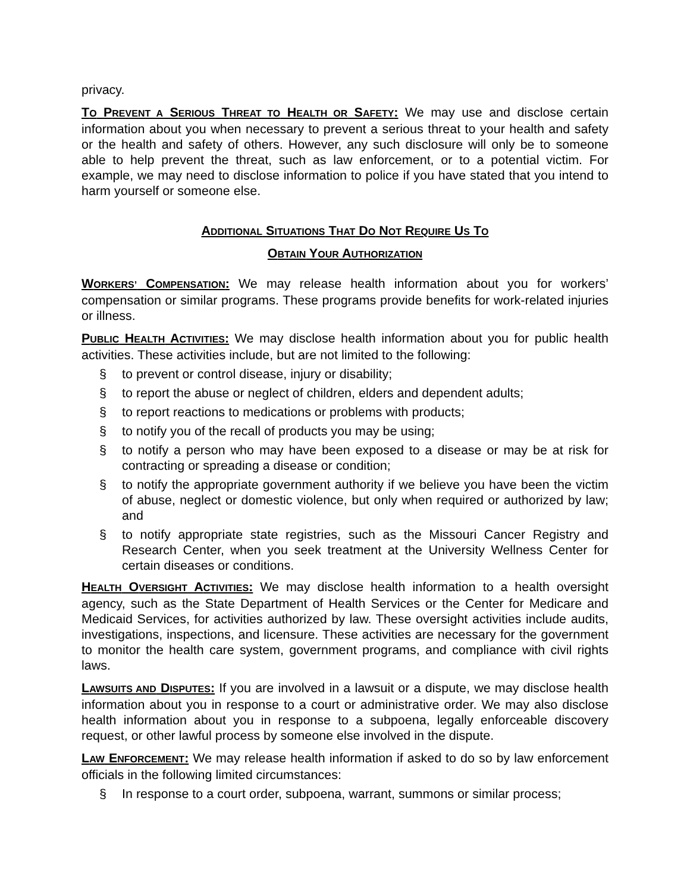privacy.
TO PREVENT A SERIOUS THREAT TO HEALTH OR SAFETY: We may use and disclose certain information about you when necessary to prevent a serious threat to your health and safety or the health and safety of others. However, any such disclosure will only be to someone able to help prevent the threat, such as law enforcement, or to a potential victim. For example, we may need to disclose information to police if you have stated that you intend to harm yourself or someone else.
ADDITIONAL SITUATIONS THAT DO NOT REQUIRE US TO
OBTAIN YOUR AUTHORIZATION
WORKERS’ COMPENSATION: We may release health information about you for workers’ compensation or similar programs. These programs provide benefits for work-related injuries or illness.
PUBLIC HEALTH ACTIVITIES: We may disclose health information about you for public health activities. These activities include, but are not limited to the following:
§ to prevent or control disease, injury or disability;
§ to report the abuse or neglect of children, elders and dependent adults;
§ to report reactions to medications or problems with products;
§ to notify you of the recall of products you may be using;
§ to notify a person who may have been exposed to a disease or may be at risk for contracting or spreading a disease or condition;
§ to notify the appropriate government authority if we believe you have been the victim of abuse, neglect or domestic violence, but only when required or authorized by law; and
§ to notify appropriate state registries, such as the Missouri Cancer Registry and Research Center, when you seek treatment at the University Wellness Center for certain diseases or conditions.
HEALTH OVERSIGHT ACTIVITIES: We may disclose health information to a health oversight agency, such as the State Department of Health Services or the Center for Medicare and Medicaid Services, for activities authorized by law. These oversight activities include audits, investigations, inspections, and licensure. These activities are necessary for the government to monitor the health care system, government programs, and compliance with civil rights laws.
LAWSUITS AND DISPUTES: If you are involved in a lawsuit or a dispute, we may disclose health information about you in response to a court or administrative order. We may also disclose health information about you in response to a subpoena, legally enforceable discovery request, or other lawful process by someone else involved in the dispute.
LAW ENFORCEMENT: We may release health information if asked to do so by law enforcement officials in the following limited circumstances:
§ In response to a court order, subpoena, warrant, summons or similar process;